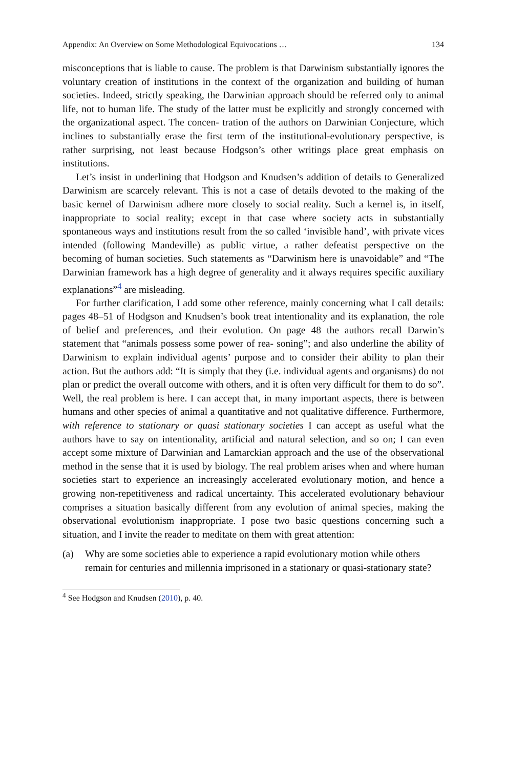Appendix: An Overview on Some Methodological Equivocations … 134
misconceptions that is liable to cause. The problem is that Darwinism substantially ignores the voluntary creation of institutions in the context of the organization and building of human societies. Indeed, strictly speaking, the Darwinian approach should be referred only to animal life, not to human life. The study of the latter must be explicitly and strongly concerned with the organizational aspect. The concen- tration of the authors on Darwinian Conjecture, which inclines to substantially erase the first term of the institutional-evolutionary perspective, is rather surprising, not least because Hodgson’s other writings place great emphasis on institutions.
Let’s insist in underlining that Hodgson and Knudsen’s addition of details to Generalized Darwinism are scarcely relevant. This is not a case of details devoted to the making of the basic kernel of Darwinism adhere more closely to social reality. Such a kernel is, in itself, inappropriate to social reality; except in that case where society acts in substantially spontaneous ways and institutions result from the so called ‘invisible hand’, with private vices intended (following Mandeville) as public virtue, a rather defeatist perspective on the becoming of human societies. Such statements as “Darwinism here is unavoidable” and “The Darwinian framework has a high degree of generality and it always requires specific auxiliary explanations”<sup>4</sup> are misleading.
For further clarification, I add some other reference, mainly concerning what I call details: pages 48–51 of Hodgson and Knudsen’s book treat intentionality and its explanation, the role of belief and preferences, and their evolution. On page 48 the authors recall Darwin’s statement that “animals possess some power of rea- soning”; and also underline the ability of Darwinism to explain individual agents’ purpose and to consider their ability to plan their action. But the authors add: “It is simply that they (i.e. individual agents and organisms) do not plan or predict the overall outcome with others, and it is often very difficult for them to do so”. Well, the real problem is here. I can accept that, in many important aspects, there is between humans and other species of animal a quantitative and not qualitative difference. Furthermore, with reference to stationary or quasi stationary societies I can accept as useful what the authors have to say on intentionality, artificial and natural selection, and so on; I can even accept some mixture of Darwinian and Lamarckian approach and the use of the observational method in the sense that it is used by biology. The real problem arises when and where human societies start to experience an increasingly accelerated evolutionary motion, and hence a growing non-repetitiveness and radical uncertainty. This accelerated evolutionary behaviour comprises a situation basically different from any evolution of animal species, making the observational evolutionism inappropriate. I pose two basic questions concerning such a situation, and I invite the reader to meditate on them with great attention:
(a) Why are some societies able to experience a rapid evolutionary motion while others remain for centuries and millennia imprisoned in a stationary or quasi-stationary state?
<sup>4</sup> See Hodgson and Knudsen (2010), p. 40.